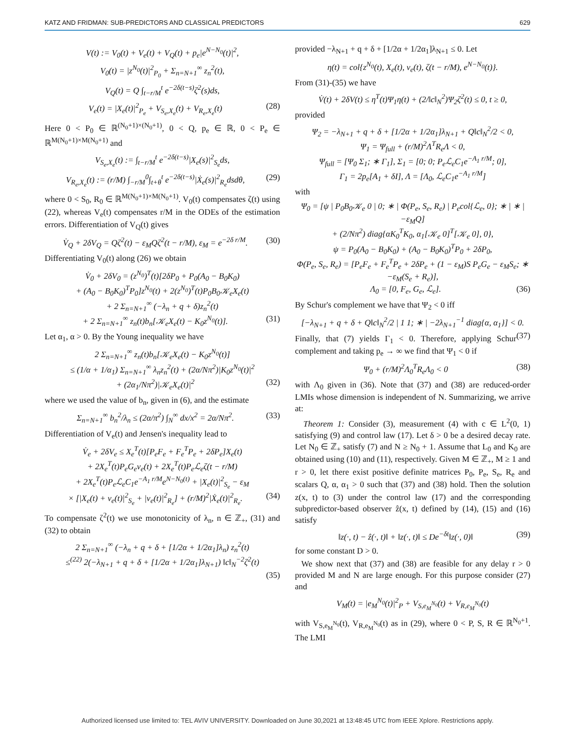KATZ AND FRIDMAN: SUB-PREDICTORS AND CLASSICAL PREDICTORS 629
V(t) := V<sub>0</sub>(t) + V<sub>e</sub>(t) + V<sub>Q</sub>(t) + p<sub>e</sub>|e<sup>N−N<sub>0</sub></sup>(t)|<sup>2</sup>,
V<sub>0</sub>(t) = |z<sup>N<sub>0</sub></sup>(t)|<sup>2</sup><sub>P<sub>0</sub></sub> + Σ<sub>n=N+1</sub><sup>∞</sup> z<sub>n</sub><sup>2</sup>(t),
V<sub>Q</sub>(t) = Q ∫<sub>t−r/M</sub><sup>t</sup> e<sup>−2δ(t−s)</sup>ζ<sup>2</sup>(s)ds,
V<sub>e</sub>(t) = |X<sub>e</sub>(t)|<sup>2</sup><sub>P<sub>e</sub></sub> + V<sub>S<sub>e</sub>,X<sub>e</sub></sub>(t) + V<sub>R<sub>e</sub>,X<sub>e</sub></sub>(t) (28)
Here 0 < P<sub>0</sub> ∈ ℝ<sup>(N<sub>0</sub>+1)×(N<sub>0</sub>+1)</sup>, 0 < Q, p<sub>e</sub> ∈ ℝ, 0 < P<sub>e</sub> ∈ ℝ<sup>M(N<sub>0</sub>+1)×M(N<sub>0</sub>+1)</sup> and
V<sub>S<sub>e</sub>,X<sub>e</sub></sub>(t) := ∫<sub>t−r/M</sub><sup>t</sup> e<sup>−2δ(t−s)</sup>|X<sub>e</sub>(s)|<sup>2</sup><sub>S<sub>e</sub></sub>ds,
V<sub>R<sub>e</sub>,X<sub>e</sub></sub>(t) := (r/M) ∫<sub>−r/M</sub><sup>0</sup>∫<sub>t+θ</sub><sup>t</sup> e<sup>−2δ(t−s)</sup>|Ẋ<sub>e</sub>(s)|<sup>2</sup><sub>R<sub>e</sub></sub>dsdθ, (29)
where 0 < S<sub>0</sub>, R<sub>0</sub> ∈ ℝ<sup>M(N<sub>0</sub>+1)×M(N<sub>0</sub>+1)</sup>. V<sub>0</sub>(t) compensates ζ(t) using (22), whereas V<sub>e</sub>(t) compensates r/M in the ODEs of the estimation errors. Differentiation of V<sub>Q</sub>(t) gives
V̇<sub>Q</sub> + 2δV<sub>Q</sub> = Qζ<sup>2</sup>(t) − ε<sub>M</sub>Qζ<sup>2</sup>(t − r/M), ε<sub>M</sub> = e<sup>−2δ r/M</sup>. (30)
Differentiating V<sub>0</sub>(t) along (26) we obtain
V̇<sub>0</sub> + 2δV<sub>0</sub> = (z<sup>N<sub>0</sub></sup>)<sup>T</sup>(t)[2δP<sub>0</sub> + P<sub>0</sub>(A<sub>0</sub> − B<sub>0</sub>K<sub>0</sub>)
+ (A<sub>0</sub> − B<sub>0</sub>K<sub>0</sub>)<sup>T</sup>P<sub>0</sub>]z<sup>N<sub>0</sub></sup>(t) + 2(z<sup>N<sub>0</sub></sup>)<sup>T</sup>(t)P<sub>0</sub>B<sub>0</sub>𝒦<sub>e</sub>X<sub>e</sub>(t)
+ 2 Σ<sub>n=N+1</sub><sup>∞</sup> (−λ<sub>n</sub> + q + δ)z<sub>n</sub><sup>2</sup>(t)
+ 2 Σ<sub>n=N+1</sub><sup>∞</sup> z<sub>n</sub>(t)b<sub>n</sub>[𝒦<sub>e</sub>X<sub>e</sub>(t) − K<sub>0</sub>z<sup>N<sub>0</sub></sup>(t)]. (31)
Let α<sub>1</sub>, α > 0. By the Young inequality we have
2 Σ<sub>n=N+1</sub><sup>∞</sup> z<sub>n</sub>(t)b<sub>n</sub>[𝒦<sub>e</sub>X<sub>e</sub>(t) − K<sub>0</sub>z<sup>N<sub>0</sub></sup>(t)]
≤ (1/α + 1/α<sub>1</sub>) Σ<sub>n=N+1</sub><sup>∞</sup> λ<sub>n</sub>z<sub>n</sub><sup>2</sup>(t) + (2α/Nπ<sup>2</sup>)|K<sub>0</sub>z<sup>N<sub>0</sub></sup>(t)|<sup>2</sup>
+ (2α<sub>1</sub>/Nπ<sup>2</sup>)|𝒦<sub>e</sub>X<sub>e</sub>(t)|<sup>2</sup> (32)
where we used the value of b<sub>n</sub>, given in (6), and the estimate
Σ<sub>n=N+1</sub><sup>∞</sup> b<sub>n</sub><sup>2</sup>/λ<sub>n</sub> ≤ (2α/π<sup>2</sup>) ∫<sub>N</sub><sup>∞</sup> dx/x<sup>2</sup> = 2α/Nπ<sup>2</sup>. (33)
Differentiation of V<sub>e</sub>(t) and Jensen's inequality lead to
V̇<sub>e</sub> + 2δV<sub>e</sub> ≤ X<sub>e</sub><sup>T</sup>(t)[P<sub>e</sub>F<sub>e</sub> + F<sub>e</sub><sup>T</sup>P<sub>e</sub> + 2δP<sub>e</sub>]X<sub>e</sub>(t)
+ 2X<sub>e</sub><sup>T</sup>(t)P<sub>e</sub>G<sub>e</sub>ν<sub>e</sub>(t) + 2X<sub>e</sub><sup>T</sup>(t)P<sub>e</sub>ℒ<sub>e</sub>ζ(t − r/M)
+ 2X<sub>e</sub><sup>T</sup>(t)P<sub>e</sub>ℒ<sub>e</sub>C<sub>1</sub>e<sup>−A<sub>1</sub> r/M</sup>e<sup>N−N<sub>0</sub>(t)</sup> + |X<sub>e</sub>(t)|<sup>2</sup><sub>S<sub>e</sub></sub> − ε<sub>M</sub>
× [|X<sub>e</sub>(t) + ν<sub>e</sub>(t)|<sup>2</sup><sub>S<sub>e</sub></sub> + |ν<sub>e</sub>(t)|<sup>2</sup><sub>R<sub>e</sub></sub>] + (r/M)<sup>2</sup>|Ẋ<sub>e</sub>(t)|<sup>2</sup><sub>R<sub>e</sub></sub>. (34)
To compensate ζ<sup>2</sup>(t) we use monotonicity of λ<sub>n</sub>, n ∈ ℤ<sub>+</sub>, (31) and (32) to obtain
2 Σ<sub>n=N+1</sub><sup>∞</sup> (−λ<sub>n</sub> + q + δ + [1/2α + 1/2α<sub>1</sub>]λ<sub>n</sub>) z<sub>n</sub><sup>2</sup>(t)
≤<sup>(22)</sup> 2(−λ<sub>N+1</sub> + q + δ + [1/2α + 1/2α<sub>1</sub>]λ<sub>N+1</sub>) ‖c‖<sub>N</sub><sup>−2</sup>ζ<sup>2</sup>(t)
(35)
provided −λ<sub>N+1</sub> + q + δ + [1/2α + 1/2α<sub>1</sub>]λ<sub>N+1</sub> ≤ 0. Let
η(t) = col{z<sup>N<sub>0</sub></sup>(t), X<sub>e</sub>(t), ν<sub>e</sub>(t), ζ(t − r/M), e<sup>N−N<sub>0</sub></sup>(t)}.
From (31)-(35) we have
V̇(t) + 2δV(t) ≤ η<sup>T</sup>(t)Ψ<sub>1</sub>η(t) + (2/‖c‖<sub>N</sub><sup>2</sup>)Ψ<sub>2</sub>ζ<sup>2</sup>(t) ≤ 0, t ≥ 0,
provided
Ψ<sub>2</sub> = −λ<sub>N+1</sub> + q + δ + [1/2α + 1/2α<sub>1</sub>]λ<sub>N+1</sub> + Q‖c‖<sub>N</sub><sup>2</sup>/2 < 0,
Ψ<sub>1</sub> = Ψ<sub>full</sub> + (r/M)<sup>2</sup>Λ<sup>T</sup>R<sub>e</sub>Λ < 0,
Ψ<sub>full</sub> = [Ψ<sub>0</sub> Σ<sub>1</sub>; ∗ Γ<sub>1</sub>], Σ<sub>1</sub> = [0; 0; P<sub>e</sub>ℒ<sub>e</sub>C<sub>1</sub>e<sup>−A<sub>1</sub> r/M</sup>; 0],
Γ<sub>1</sub> = 2p<sub>e</sub>[A<sub>1</sub> + δI], Λ = [Λ<sub>0</sub>, ℒ<sub>e</sub>C<sub>1</sub>e<sup>−A<sub>1</sub> r/M</sup>]
with
Ψ<sub>0</sub> = [ψ | P<sub>0</sub>B<sub>0</sub>𝒦<sub>e</sub> 0 | 0; ∗ | Φ(P<sub>e</sub>, S<sub>e</sub>, R<sub>e</sub>) | P<sub>e</sub>col{ℒ<sub>e</sub>, 0}; ∗ | ∗ | −ε<sub>M</sub>Q]
+ (2/Nπ<sup>2</sup>) diag{αK<sub>0</sub><sup>T</sup>K<sub>0</sub>, α<sub>1</sub>[𝒦<sub>e</sub> 0]<sup>T</sup>[𝒦<sub>e</sub> 0], 0},
ψ = P<sub>0</sub>(A<sub>0</sub> − B<sub>0</sub>K<sub>0</sub>) + (A<sub>0</sub> − B<sub>0</sub>K<sub>0</sub>)<sup>T</sup>P<sub>0</sub> + 2δP<sub>0</sub>,
Φ(P<sub>e</sub>, S<sub>e</sub>, R<sub>e</sub>) = [P<sub>e</sub>F<sub>e</sub> + F<sub>e</sub><sup>T</sup>P<sub>e</sub> + 2δP<sub>e</sub> + (1 − ε<sub>M</sub>)S P<sub>e</sub>G<sub>e</sub> − ε<sub>M</sub>S<sub>e</sub>; ∗ −ε<sub>M</sub>(S<sub>e</sub> + R<sub>e</sub>)],
Λ<sub>0</sub> = [0, F<sub>e</sub>, G<sub>e</sub>, ℒ<sub>e</sub>]. (36)
By Schur's complement we have that Ψ<sub>2</sub> < 0 iff
[−λ<sub>N+1</sub> + q + δ + Q‖c‖<sub>N</sub><sup>2</sup>/2 | 1 1; ∗ | −2λ<sub>N+1</sub><sup>−1</sup> diag{α, α<sub>1</sub>}] < 0. (37)
Finally, that (7) yields Γ<sub>1</sub> < 0. Therefore, applying Schur complement and taking p<sub>e</sub> → ∞ we find that Ψ<sub>1</sub> < 0 if
Ψ<sub>0</sub> + (r/M)<sup>2</sup>Λ<sub>0</sub><sup>T</sup>R<sub>e</sub>Λ<sub>0</sub> < 0 (38)
with Λ<sub>0</sub> given in (36). Note that (37) and (38) are reduced-order LMIs whose dimension is independent of N. Summarizing, we arrive at:
Theorem 1: Consider (3), measurement (4) with c ∈ L<sup>2</sup>(0, 1) satisfying (9) and control law (17). Let δ > 0 be a desired decay rate. Let N<sub>0</sub> ∈ ℤ<sub>+</sub> satisfy (7) and N ≥ N<sub>0</sub> + 1. Assume that L<sub>0</sub> and K<sub>0</sub> are obtained using (10) and (11), respectively. Given M ∈ ℤ<sub>+</sub>, M ≥ 1 and r > 0, let there exist positive definite matrices P<sub>0</sub>, P<sub>e</sub>, S<sub>e</sub>, R<sub>e</sub> and scalars Q, α, α<sub>1</sub> > 0 such that (37) and (38) hold. Then the solution z(x, t) to (3) under the control law (17) and the corresponding subpredictor-based observer ẑ(x, t) defined by (14), (15) and (16) satisfy
‖z(·, t) − ẑ(·, t)‖ + ‖z(·, t)‖ ≤ De<sup>−δt</sup>‖z(·, 0)‖ (39)
for some constant D > 0.
We show next that (37) and (38) are feasible for any delay r > 0 provided M and N are large enough. For this purpose consider (27) and
V<sub>M</sub>(t) = |e<sub>M</sub><sup>N<sub>0</sub></sup>(t)|<sup>2</sup><sub>P</sub> + V<sub>S,e<sub>M</sub><sup>N<sub>0</sub></sup></sub>(t) + V<sub>R,e<sub>M</sub><sup>N<sub>0</sub></sup></sub>(t)
with V<sub>S,e<sub>M</sub><sup>N<sub>0</sub></sup></sub>(t), V<sub>R,e<sub>M</sub><sup>N<sub>0</sub></sup></sub>(t) as in (29), where 0 < P, S, R ∈ ℝ<sup>N<sub>0</sub>+1</sup>. The LMI
Authorized licensed use limited to: TEL AVIV UNIVERSITY. Downloaded on June 30,2021 at 13:48:45 UTC from IEEE Xplore. Restrictions apply.